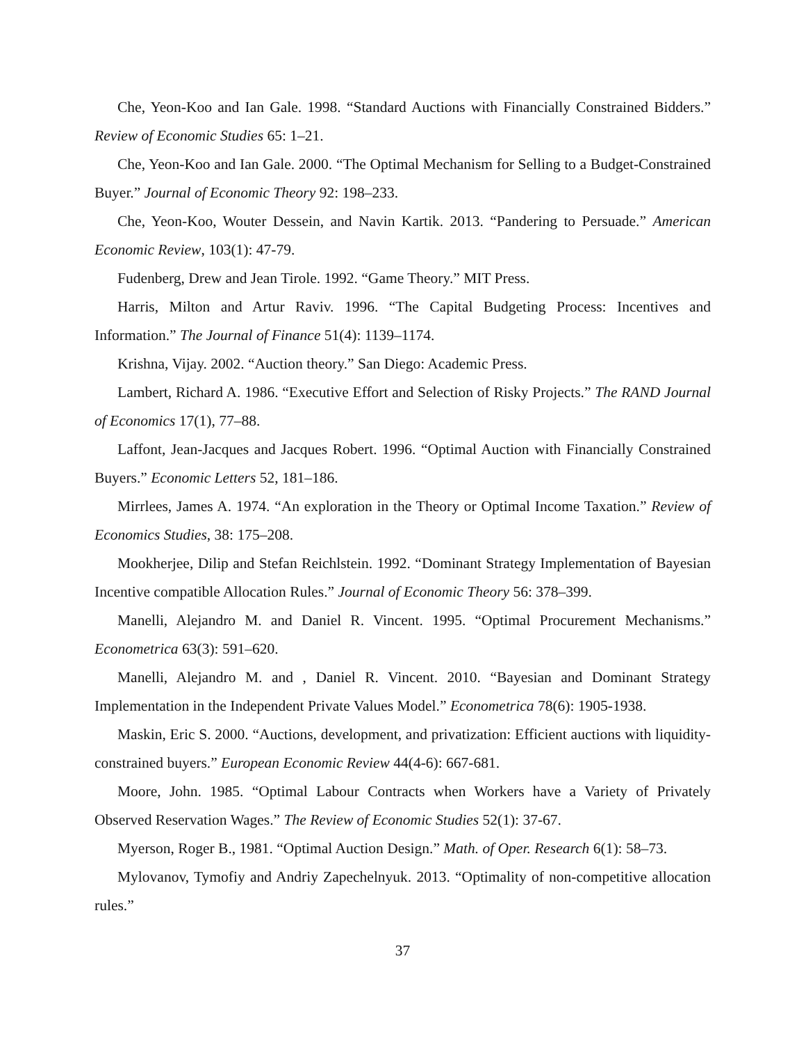Che, Yeon-Koo and Ian Gale. 1998. “Standard Auctions with Financially Constrained Bidders.” Review of Economic Studies 65: 1–21.
Che, Yeon-Koo and Ian Gale. 2000. “The Optimal Mechanism for Selling to a Budget-Constrained Buyer.” Journal of Economic Theory 92: 198–233.
Che, Yeon-Koo, Wouter Dessein, and Navin Kartik. 2013. “Pandering to Persuade.” American Economic Review, 103(1): 47-79.
Fudenberg, Drew and Jean Tirole. 1992. “Game Theory.” MIT Press.
Harris, Milton and Artur Raviv. 1996. “The Capital Budgeting Process: Incentives and Information.” The Journal of Finance 51(4): 1139–1174.
Krishna, Vijay. 2002. “Auction theory.” San Diego: Academic Press.
Lambert, Richard A. 1986. “Executive Effort and Selection of Risky Projects.” The RAND Journal of Economics 17(1), 77–88.
Laffont, Jean-Jacques and Jacques Robert. 1996. “Optimal Auction with Financially Constrained Buyers.” Economic Letters 52, 181–186.
Mirrlees, James A. 1974. “An exploration in the Theory or Optimal Income Taxation.” Review of Economics Studies, 38: 175–208.
Mookherjee, Dilip and Stefan Reichlstein. 1992. “Dominant Strategy Implementation of Bayesian Incentive compatible Allocation Rules.” Journal of Economic Theory 56: 378–399.
Manelli, Alejandro M. and Daniel R. Vincent. 1995. “Optimal Procurement Mechanisms.” Econometrica 63(3): 591–620.
Manelli, Alejandro M. and , Daniel R. Vincent. 2010. “Bayesian and Dominant Strategy Implementation in the Independent Private Values Model.” Econometrica 78(6): 1905-1938.
Maskin, Eric S. 2000. “Auctions, development, and privatization: Efficient auctions with liquidity-constrained buyers.” European Economic Review 44(4-6): 667-681.
Moore, John. 1985. “Optimal Labour Contracts when Workers have a Variety of Privately Observed Reservation Wages.” The Review of Economic Studies 52(1): 37-67.
Myerson, Roger B., 1981. “Optimal Auction Design.” Math. of Oper. Research 6(1): 58–73.
Mylovanov, Tymofiy and Andriy Zapechelnyuk. 2013. “Optimality of non-competitive allocation rules.”
37